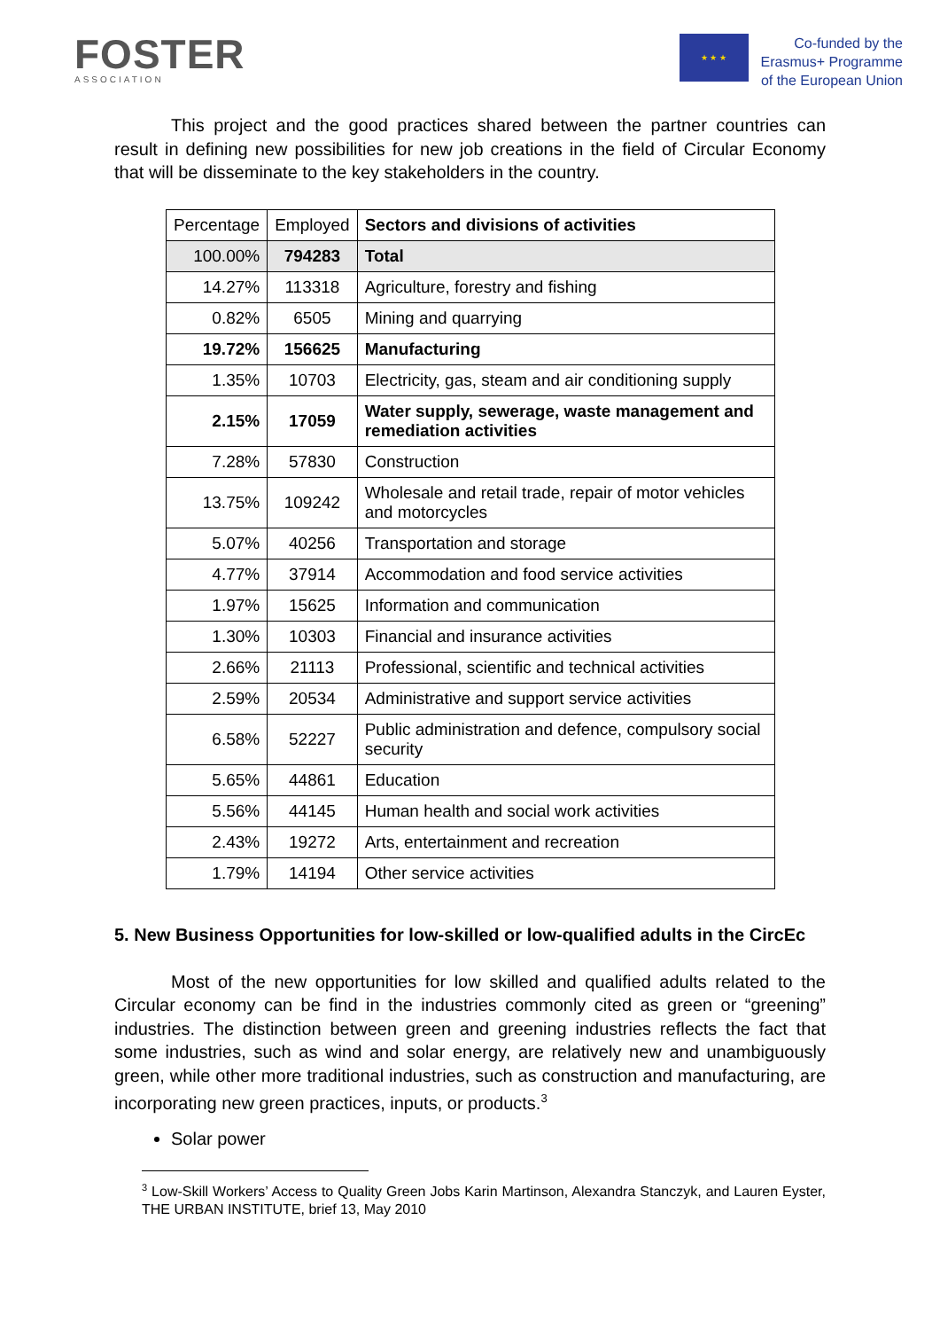FOSTER
ASSOCIATION
★ ★ ★
Co-funded by the
Erasmus+ Programme
of the European Union
This project and the good practices shared between the partner countries can result in defining new possibilities for new job creations in the field of Circular Economy that will be disseminate to the key stakeholders in the country.
| Percentage | Employed | Sectors and divisions of activities |
| --- | --- | --- |
| 100.00% | 794283 | Total |
| 14.27% | 113318 | Agriculture, forestry and fishing |
| 0.82% | 6505 | Mining and quarrying |
| 19.72% | 156625 | Manufacturing |
| 1.35% | 10703 | Electricity, gas, steam and air conditioning supply |
| 2.15% | 17059 | Water supply, sewerage, waste management and remediation activities |
| 7.28% | 57830 | Construction |
| 13.75% | 109242 | Wholesale and retail trade, repair of motor vehicles and motorcycles |
| 5.07% | 40256 | Transportation and storage |
| 4.77% | 37914 | Accommodation and food service activities |
| 1.97% | 15625 | Information and communication |
| 1.30% | 10303 | Financial and insurance activities |
| 2.66% | 21113 | Professional, scientific and technical activities |
| 2.59% | 20534 | Administrative and support service activities |
| 6.58% | 52227 | Public administration and defence, compulsory social security |
| 5.65% | 44861 | Education |
| 5.56% | 44145 | Human health and social work activities |
| 2.43% | 19272 | Arts, entertainment and recreation |
| 1.79% | 14194 | Other service activities |
5. New Business Opportunities for low-skilled or low-qualified adults in the CircEc
Most of the new opportunities for low skilled and qualified adults related to the Circular economy can be find in the industries commonly cited as green or “greening” industries. The distinction between green and greening industries reflects the fact that some industries, such as wind and solar energy, are relatively new and unambiguously green, while other more traditional industries, such as construction and manufacturing, are incorporating new green practices, inputs, or products.<sup>3</sup>
Solar power
<sup>3</sup> Low-Skill Workers’ Access to Quality Green Jobs Karin Martinson, Alexandra Stanczyk, and Lauren Eyster, THE URBAN INSTITUTE, brief 13, May 2010